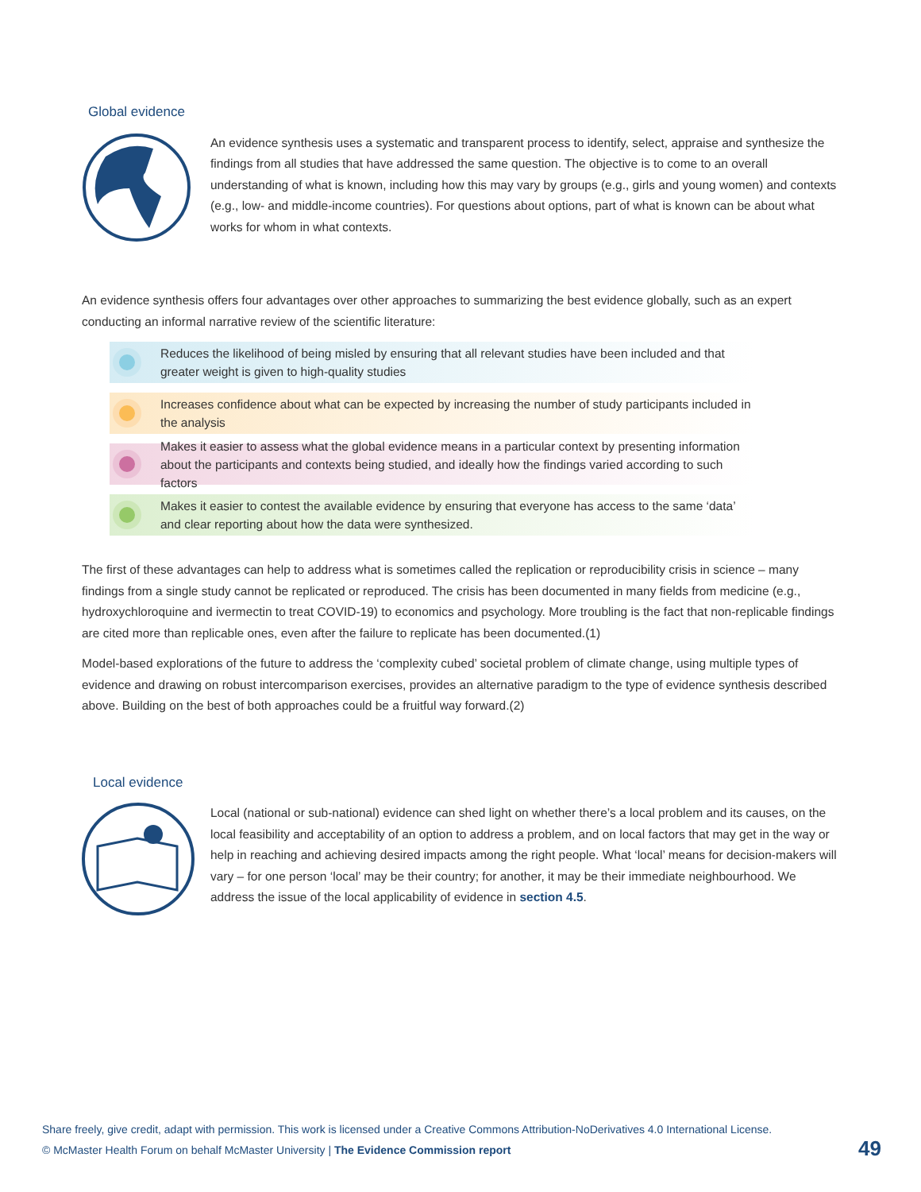Global evidence
An evidence synthesis uses a systematic and transparent process to identify, select, appraise and synthesize the findings from all studies that have addressed the same question. The objective is to come to an overall understanding of what is known, including how this may vary by groups (e.g., girls and young women) and contexts (e.g., low- and middle-income countries). For questions about options, part of what is known can be about what works for whom in what contexts.
An evidence synthesis offers four advantages over other approaches to summarizing the best evidence globally, such as an expert conducting an informal narrative review of the scientific literature:
Reduces the likelihood of being misled by ensuring that all relevant studies have been included and that greater weight is given to high-quality studies
Increases confidence about what can be expected by increasing the number of study participants included in the analysis
Makes it easier to assess what the global evidence means in a particular context by presenting information about the participants and contexts being studied, and ideally how the findings varied according to such factors
Makes it easier to contest the available evidence by ensuring that everyone has access to the same ‘data’ and clear reporting about how the data were synthesized.
The first of these advantages can help to address what is sometimes called the replication or reproducibility crisis in science – many findings from a single study cannot be replicated or reproduced. The crisis has been documented in many fields from medicine (e.g., hydroxychloroquine and ivermectin to treat COVID-19) to economics and psychology. More troubling is the fact that non-replicable findings are cited more than replicable ones, even after the failure to replicate has been documented.(1)
Model-based explorations of the future to address the ‘complexity cubed’ societal problem of climate change, using multiple types of evidence and drawing on robust intercomparison exercises, provides an alternative paradigm to the type of evidence synthesis described above. Building on the best of both approaches could be a fruitful way forward.(2)
Local evidence
Local (national or sub-national) evidence can shed light on whether there’s a local problem and its causes, on the local feasibility and acceptability of an option to address a problem, and on local factors that may get in the way or help in reaching and achieving desired impacts among the right people. What ‘local’ means for decision-makers will vary – for one person ‘local’ may be their country; for another, it may be their immediate neighbourhood. We address the issue of the local applicability of evidence in section 4.5.
Share freely, give credit, adapt with permission. This work is licensed under a Creative Commons Attribution-NoDerivatives 4.0 International License.
© McMaster Health Forum on behalf McMaster University | The Evidence Commission report
49